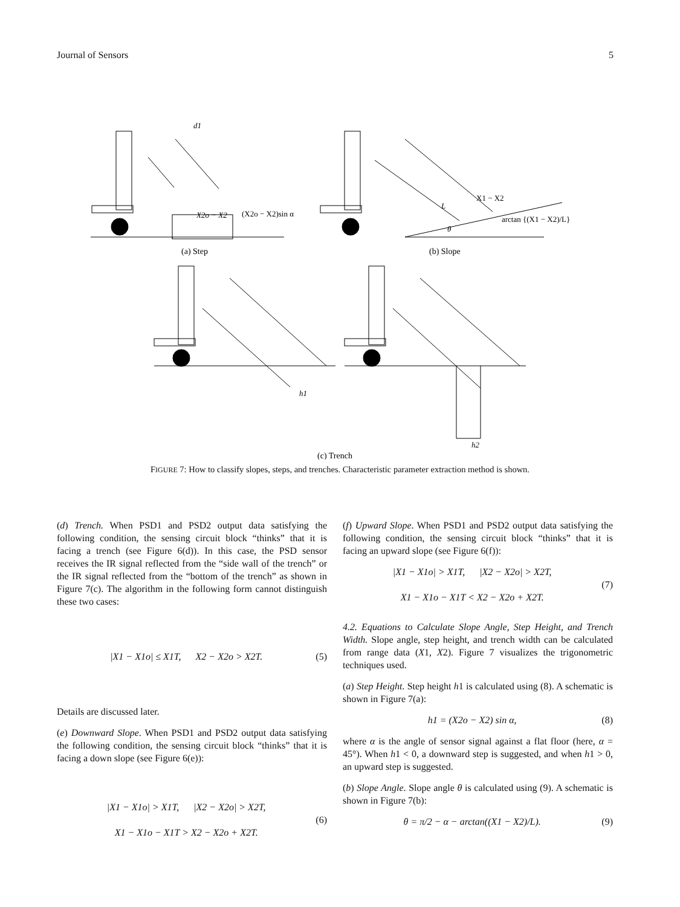Journal of Sensors 5
d1
X2o − X2
(X2o − X2)sin α
X1 − X2
arctan {(X1 − X2)/L}
L
θ
h1
h2
(a) Step
(b) Slope
(c) Trench
FIGURE 7: How to classify slopes, steps, and trenches. Characteristic parameter extraction method is shown.
(d) Trench. When PSD1 and PSD2 output data satisfying the following condition, the sensing circuit block “thinks” that it is facing a trench (see Figure 6(d)). In this case, the PSD sensor receives the IR signal reflected from the “side wall of the trench” or the IR signal reflected from the “bottom of the trench” as shown in Figure 7(c). The algorithm in the following form cannot distinguish these two cases:
|X1 − X1o| ≤ X1T, X2 − X2o > X2T. (5)
Details are discussed later.
(e) Downward Slope. When PSD1 and PSD2 output data satisfying the following condition, the sensing circuit block “thinks” that it is facing a down slope (see Figure 6(e)):
|X1 − X1o| > X1T, |X2 − X2o| > X2T,
X1 − X1o − X1T > X2 − X2o + X2T. (6)
(f) Upward Slope. When PSD1 and PSD2 output data satisfying the following condition, the sensing circuit block “thinks” that it is facing an upward slope (see Figure 6(f)):
|X1 − X1o| > X1T, |X2 − X2o| > X2T,
X1 − X1o − X1T < X2 − X2o + X2T. (7)
4.2. Equations to Calculate Slope Angle, Step Height, and Trench Width. Slope angle, step height, and trench width can be calculated from range data (X1, X2). Figure 7 visualizes the trigonometric techniques used.
(a) Step Height. Step height h1 is calculated using (8). A schematic is shown in Figure 7(a):
h1 = (X2o − X2) sin α, (8)
where α is the angle of sensor signal against a flat floor (here, α = 45°). When h1 < 0, a downward step is suggested, and when h1 > 0, an upward step is suggested.
(b) Slope Angle. Slope angle θ is calculated using (9). A schematic is shown in Figure 7(b):
θ = π/2 − α − arctan((X1 − X2)/L). (9)